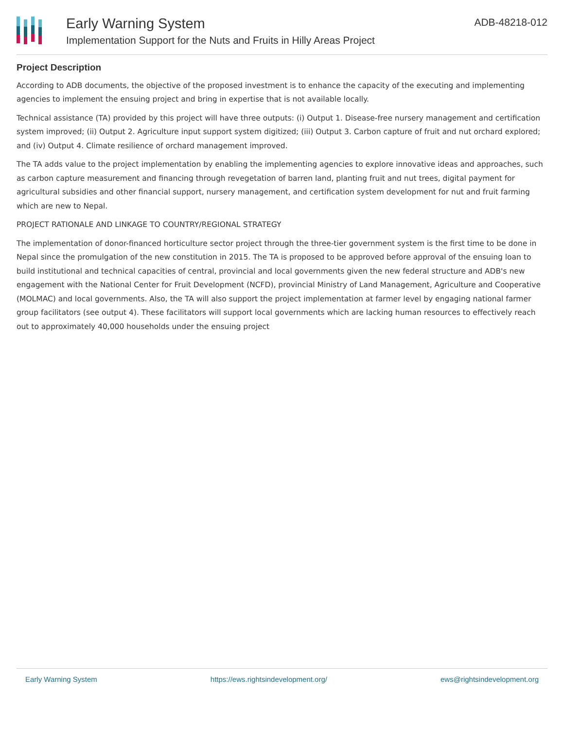Early Warning System
Implementation Support for the Nuts and Fruits in Hilly Areas Project
ADB-48218-012
Project Description
According to ADB documents, the objective of the proposed investment is to enhance the capacity of the executing and implementing agencies to implement the ensuing project and bring in expertise that is not available locally.
Technical assistance (TA) provided by this project will have three outputs: (i) Output 1. Disease-free nursery management and certification system improved; (ii) Output 2. Agriculture input support system digitized; (iii) Output 3. Carbon capture of fruit and nut orchard explored; and (iv) Output 4. Climate resilience of orchard management improved.
The TA adds value to the project implementation by enabling the implementing agencies to explore innovative ideas and approaches, such as carbon capture measurement and financing through revegetation of barren land, planting fruit and nut trees, digital payment for agricultural subsidies and other financial support, nursery management, and certification system development for nut and fruit farming which are new to Nepal.
PROJECT RATIONALE AND LINKAGE TO COUNTRY/REGIONAL STRATEGY
The implementation of donor-financed horticulture sector project through the three-tier government system is the first time to be done in Nepal since the promulgation of the new constitution in 2015. The TA is proposed to be approved before approval of the ensuing loan to build institutional and technical capacities of central, provincial and local governments given the new federal structure and ADB's new engagement with the National Center for Fruit Development (NCFD), provincial Ministry of Land Management, Agriculture and Cooperative (MOLMAC) and local governments. Also, the TA will also support the project implementation at farmer level by engaging national farmer group facilitators (see output 4). These facilitators will support local governments which are lacking human resources to effectively reach out to approximately 40,000 households under the ensuing project
Early Warning System https://ews.rightsindevelopment.org/ ews@rightsindevelopment.org